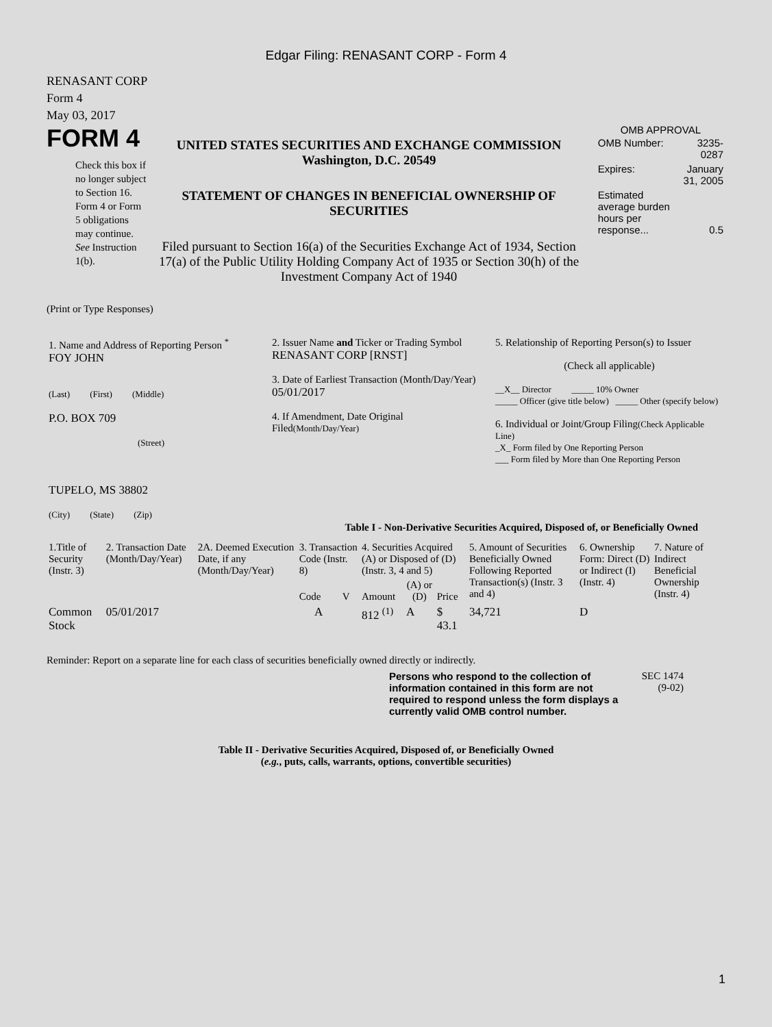Edgar Filing: RENASANT CORP - Form 4
RENASANT CORP
Form 4
May 03, 2017
FORM 4
Check this box if no longer subject to Section 16. Form 4 or Form 5 obligations may continue. See Instruction 1(b).
UNITED STATES SECURITIES AND EXCHANGE COMMISSION
Washington, D.C. 20549
STATEMENT OF CHANGES IN BENEFICIAL OWNERSHIP OF SECURITIES
Filed pursuant to Section 16(a) of the Securities Exchange Act of 1934, Section 17(a) of the Public Utility Holding Company Act of 1935 or Section 30(h) of the Investment Company Act of 1940
OMB APPROVAL
| OMB Number: | 3235-0287 |
| Expires: | January 31, 2005 |
| Estimated average burden hours per response... | 0.5 |
(Print or Type Responses)
| 1. Name and Address of Reporting Person <sup>*</sup> FOY JOHN (Last) (First) (Middle) P.O. BOX 709 (Street) TUPELO, MS 38802 (City) (State) (Zip) | 2. Issuer Name and Ticker or Trading Symbol RENASANT CORP [RNST] 3. Date of Earliest Transaction (Month/Day/Year) 05/01/2017 4. If Amendment, Date Original Filed (Month/Day/Year) | 5. Relationship of Reporting Person(s) to Issuer (Check all applicable) __X__ Director _____ 10% Owner _____ Officer (give title below) _____ Other (specify below) 6. Individual or Joint/Group Filing (Check Applicable Line) _X_ Form filed by One Reporting Person ___ Form filed by More than One Reporting Person |
Table I - Non-Derivative Securities Acquired, Disposed of, or Beneficially Owned
| 1.Title of Security (Instr. 3) | 2. Transaction Date (Month/Day/Year) | 2A. Deemed Execution Date, if any (Month/Day/Year) | 3. Transaction Code (Instr. 8) | | 4. Securities Acquired (A) or Disposed of (D) (Instr. 3, 4 and 5) | | | 5. Amount of Securities Beneficially Owned Following Reported Transaction(s) (Instr. 3 and 4) | 6. Ownership Form: Direct (D) or Indirect (I) (Instr. 4) | 7. Nature of Indirect Beneficial Ownership (Instr. 4) |
| --- | --- | --- | --- | --- | --- | --- | --- | --- | --- | --- |
| | | | Code | V | Amount | (A) or (D) | Price | | | |
| Common Stock | 05/01/2017 | | A | | 812 <sup>(1)</sup> | A | $ 43.1 | 34,721 | D | |
Reminder: Report on a separate line for each class of securities beneficially owned directly or indirectly.
Persons who respond to the collection of information contained in this form are not required to respond unless the form displays a currently valid OMB control number.
SEC 1474 (9-02)
Table II - Derivative Securities Acquired, Disposed of, or Beneficially Owned
(e.g., puts, calls, warrants, options, convertible securities)
1